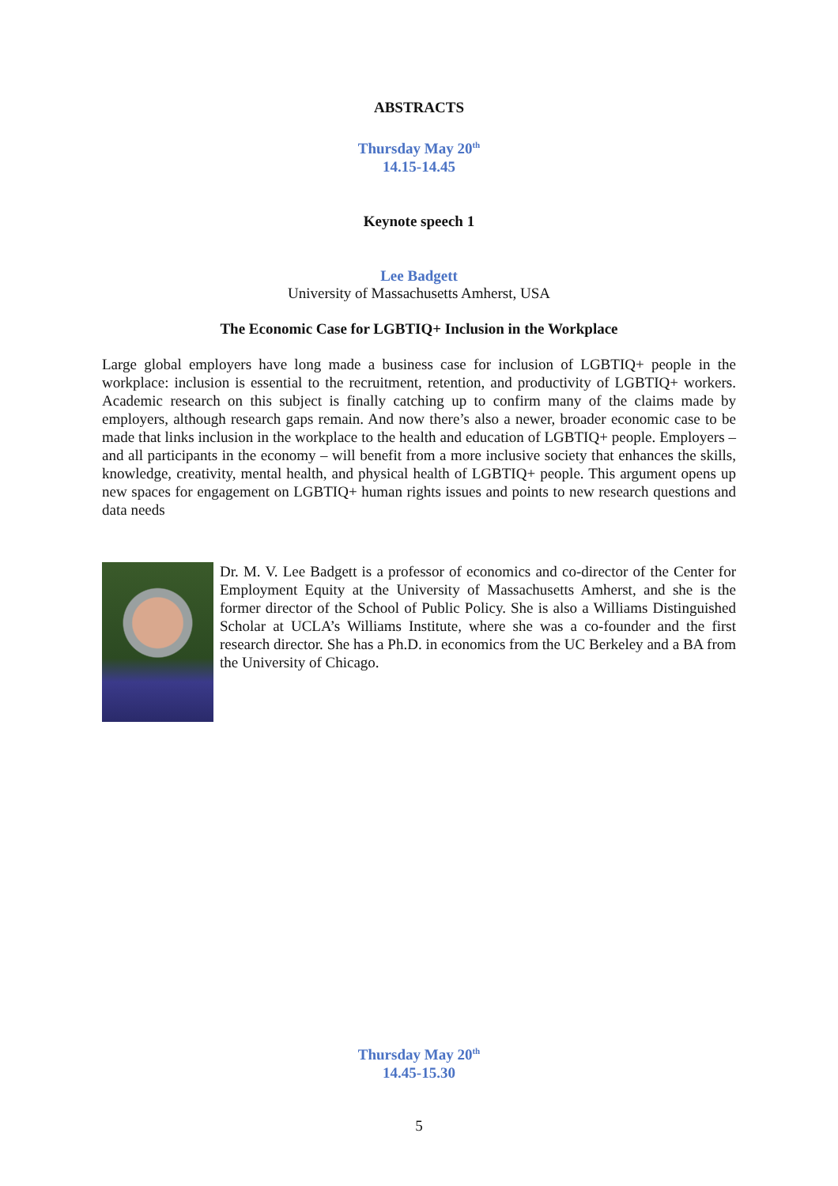ABSTRACTS
Thursday May 20<sup>th</sup>
14.15-14.45
Keynote speech 1
Lee Badgett
University of Massachusetts Amherst, USA
The Economic Case for LGBTIQ+ Inclusion in the Workplace
Large global employers have long made a business case for inclusion of LGBTIQ+ people in the workplace: inclusion is essential to the recruitment, retention, and productivity of LGBTIQ+ workers. Academic research on this subject is finally catching up to confirm many of the claims made by employers, although research gaps remain. And now there’s also a newer, broader economic case to be made that links inclusion in the workplace to the health and education of LGBTIQ+ people. Employers – and all participants in the economy – will benefit from a more inclusive society that enhances the skills, knowledge, creativity, mental health, and physical health of LGBTIQ+ people. This argument opens up new spaces for engagement on LGBTIQ+ human rights issues and points to new research questions and data needs
Dr. M. V. Lee Badgett is a professor of economics and co-director of the Center for Employment Equity at the University of Massachusetts Amherst, and she is the former director of the School of Public Policy. She is also a Williams Distinguished Scholar at UCLA’s Williams Institute, where she was a co-founder and the first research director. She has a Ph.D. in economics from the UC Berkeley and a BA from the University of Chicago.
Thursday May 20<sup>th</sup>
14.45-15.30
5